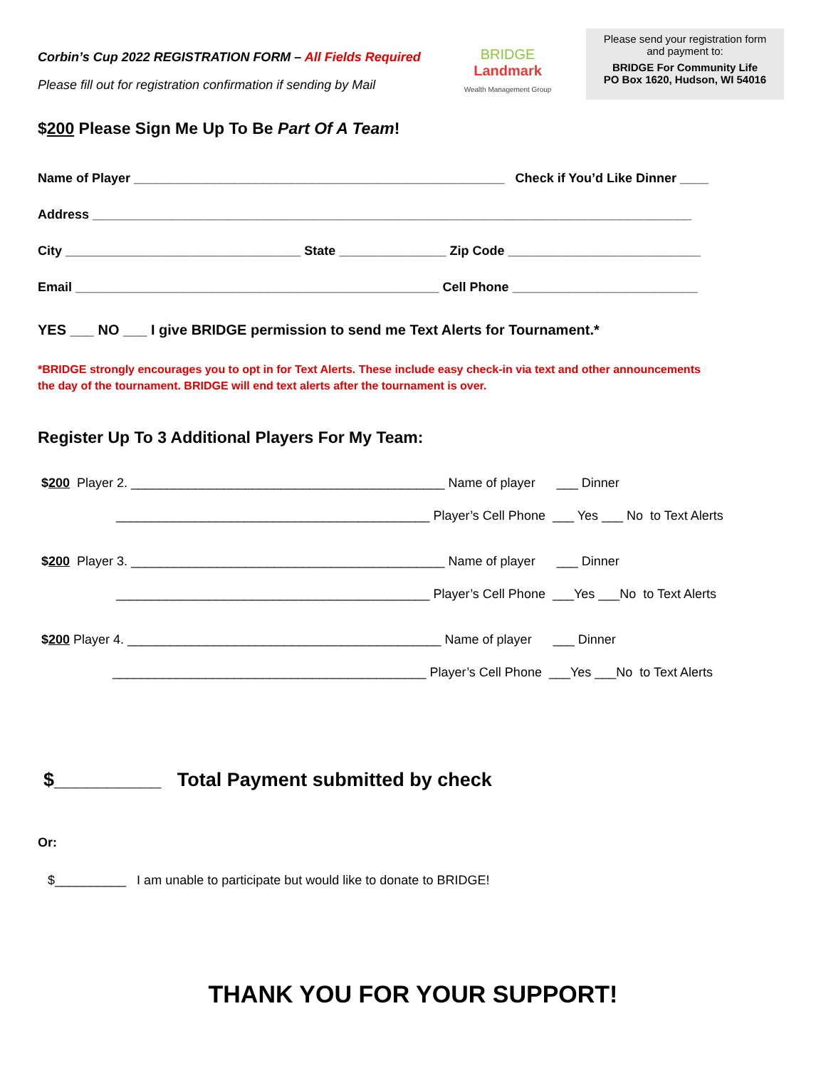Corbin’s Cup 2022 REGISTRATION FORM – All Fields Required
Please fill out for registration confirmation if sending by Mail
BRIDGE
Landmark
Wealth Management Group
Please send your registration form
and payment to:
BRIDGE For Community Life
PO Box 1620, Hudson, WI 54016
$200 Please Sign Me Up To Be Part Of A Team!
Name of Player ____________________________________________________ Check if You’d Like Dinner ____
Address ____________________________________________________________________________________
City _________________________________ State _______________ Zip Code ___________________________
Email ___________________________________________________ Cell Phone __________________________
YES ___ NO ___ I give BRIDGE permission to send me Text Alerts for Tournament.*
*BRIDGE strongly encourages you to opt in for Text Alerts. These include easy check-in via text and other announcements
the day of the tournament. BRIDGE will end text alerts after the tournament is over.
Register Up To 3 Additional Players For My Team:
$200 Player 2. ____________________________________________ Name of player ___ Dinner
____________________________________________ Player’s Cell Phone ___ Yes ___ No to Text Alerts
$200 Player 3. ____________________________________________ Name of player ___ Dinner
____________________________________________ Player’s Cell Phone ___Yes ___No to Text Alerts
$200 Player 4. ____________________________________________ Name of player ___ Dinner
____________________________________________ Player’s Cell Phone ___Yes ___No to Text Alerts
$__________ Total Payment submitted by check
Or:
$__________ I am unable to participate but would like to donate to BRIDGE!
THANK YOU FOR YOUR SUPPORT!